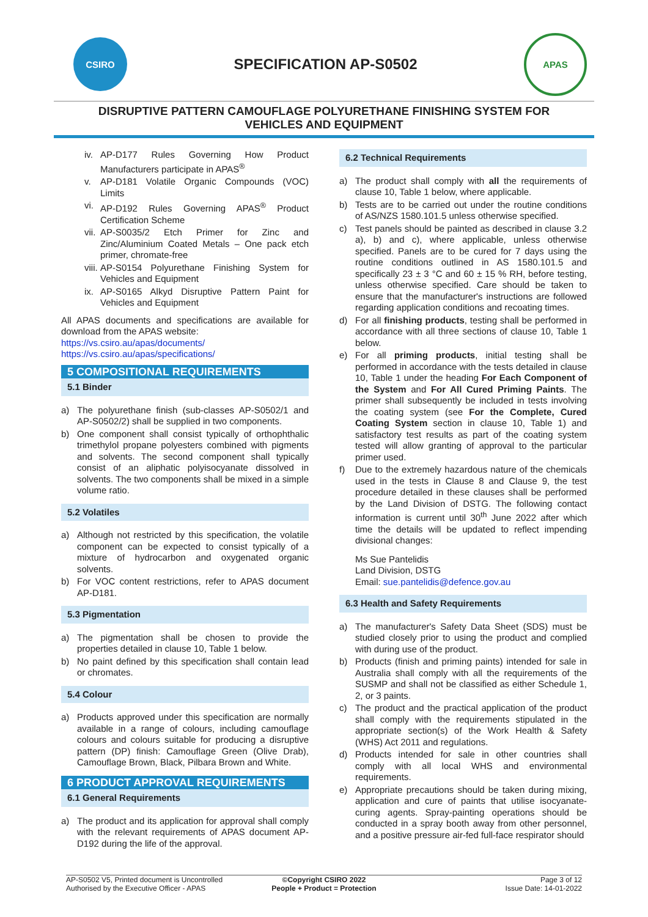CSIRO
SPECIFICATION AP-S0502
APAS
DISRUPTIVE PATTERN CAMOUFLAGE POLYURETHANE FINISHING SYSTEM FOR
VEHICLES AND EQUIPMENT
iv. AP-D177 Rules Governing How Product Manufacturers participate in APAS<sup>®</sup>
v. AP-D181 Volatile Organic Compounds (VOC) Limits
vi. AP-D192 Rules Governing APAS<sup>®</sup> Product Certification Scheme
vii. AP-S0035/2 Etch Primer for Zinc and Zinc/Aluminium Coated Metals – One pack etch primer, chromate-free
viii. AP-S0154 Polyurethane Finishing System for Vehicles and Equipment
ix. AP-S0165 Alkyd Disruptive Pattern Paint for Vehicles and Equipment
All APAS documents and specifications are available for download from the APAS website:
https://vs.csiro.au/apas/documents/
https://vs.csiro.au/apas/specifications/
5 COMPOSITIONAL REQUIREMENTS
5.1 Binder
a) The polyurethane finish (sub-classes AP-S0502/1 and AP-S0502/2) shall be supplied in two components.
b) One component shall consist typically of orthophthalic trimethylol propane polyesters combined with pigments and solvents. The second component shall typically consist of an aliphatic polyisocyanate dissolved in solvents. The two components shall be mixed in a simple volume ratio.
5.2 Volatiles
a) Although not restricted by this specification, the volatile component can be expected to consist typically of a mixture of hydrocarbon and oxygenated organic solvents.
b) For VOC content restrictions, refer to APAS document AP-D181.
5.3 Pigmentation
a) The pigmentation shall be chosen to provide the properties detailed in clause 10, Table 1 below.
b) No paint defined by this specification shall contain lead or chromates.
5.4 Colour
a) Products approved under this specification are normally available in a range of colours, including camouflage colours and colours suitable for producing a disruptive pattern (DP) finish: Camouflage Green (Olive Drab), Camouflage Brown, Black, Pilbara Brown and White.
6 PRODUCT APPROVAL REQUIREMENTS
6.1 General Requirements
a) The product and its application for approval shall comply with the relevant requirements of APAS document AP-D192 during the life of the approval.
6.2 Technical Requirements
a) The product shall comply with all the requirements of clause 10, Table 1 below, where applicable.
b) Tests are to be carried out under the routine conditions of AS/NZS 1580.101.5 unless otherwise specified.
c) Test panels should be painted as described in clause 3.2 a), b) and c), where applicable, unless otherwise specified. Panels are to be cured for 7 days using the routine conditions outlined in AS 1580.101.5 and specifically 23 ± 3 °C and 60 ± 15 % RH, before testing, unless otherwise specified. Care should be taken to ensure that the manufacturer's instructions are followed regarding application conditions and recoating times.
d) For all finishing products, testing shall be performed in accordance with all three sections of clause 10, Table 1 below.
e) For all priming products, initial testing shall be performed in accordance with the tests detailed in clause 10, Table 1 under the heading For Each Component of the System and For All Cured Priming Paints. The primer shall subsequently be included in tests involving the coating system (see For the Complete, Cured Coating System section in clause 10, Table 1) and satisfactory test results as part of the coating system tested will allow granting of approval to the particular primer used.
f) Due to the extremely hazardous nature of the chemicals used in the tests in Clause 8 and Clause 9, the test procedure detailed in these clauses shall be performed by the Land Division of DSTG. The following contact information is current until 30<sup>th</sup> June 2022 after which time the details will be updated to reflect impending divisional changes:
Ms Sue Pantelidis
Land Division, DSTG
Email: sue.pantelidis@defence.gov.au
6.3 Health and Safety Requirements
a) The manufacturer's Safety Data Sheet (SDS) must be studied closely prior to using the product and complied with during use of the product.
b) Products (finish and priming paints) intended for sale in Australia shall comply with all the requirements of the SUSMP and shall not be classified as either Schedule 1, 2, or 3 paints.
c) The product and the practical application of the product shall comply with the requirements stipulated in the appropriate section(s) of the Work Health & Safety (WHS) Act 2011 and regulations.
d) Products intended for sale in other countries shall comply with all local WHS and environmental requirements.
e) Appropriate precautions should be taken during mixing, application and cure of paints that utilise isocyanate-curing agents. Spray-painting operations should be conducted in a spray booth away from other personnel, and a positive pressure air-fed full-face respirator should
AP-S0502 V5, Printed document is Uncontrolled
©Copyright CSIRO 2022
Page 3 of 12
Authorised by the Executive Officer - APAS
People + Product = Protection
Issue Date: 14-01-2022